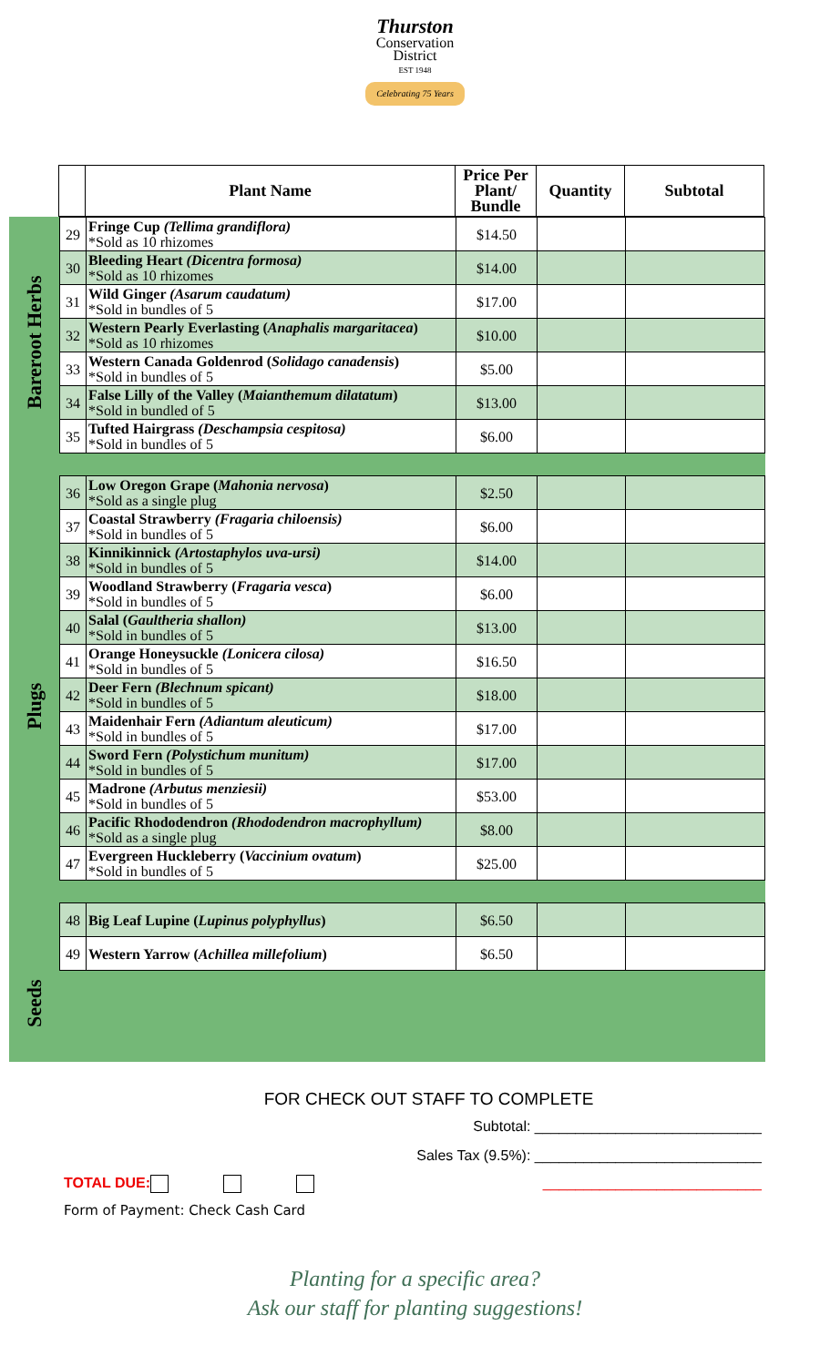Thurston
Conservation
District
EST 1948
Celebrating 75 Years
| | Plant Name | Price Per Plant/ Bundle | Quantity | Subtotal |
| --- | --- | --- | --- | --- |
Bareroot Herbs
Plugs
Seeds
| 29 | Fringe Cup (Tellima grandiflora) *Sold as 10 rhizomes | $14.50 | | |
| 30 | Bleeding Heart (Dicentra formosa) *Sold as 10 rhizomes | $14.00 | | |
| 31 | Wild Ginger (Asarum caudatum) *Sold in bundles of 5 | $17.00 | | |
| 32 | Western Pearly Everlasting ( Anaphalis margaritacea ) *Sold as 10 rhizomes | $10.00 | | |
| 33 | Western Canada Goldenrod ( Solidago canadensis ) *Sold in bundles of 5 | $5.00 | | |
| 34 | False Lilly of the Valley ( Maianthemum dilatatum ) *Sold in bundled of 5 | $13.00 | | |
| 35 | Tufted Hairgrass (Deschampsia cespitosa) *Sold in bundles of 5 | $6.00 | | |
| 36 | Low Oregon Grape ( Mahonia nervosa ) *Sold as a single plug | $2.50 | | |
| 37 | Coastal Strawberry (Fragaria chiloensis) *Sold in bundles of 5 | $6.00 | | |
| 38 | Kinnikinnick (Artostaphylos uva-ursi) *Sold in bundles of 5 | $14.00 | | |
| 39 | Woodland Strawberry ( Fragaria vesca ) *Sold in bundles of 5 | $6.00 | | |
| 40 | Salal ( Gaultheria shallon) *Sold in bundles of 5 | $13.00 | | |
| 41 | Orange Honeysuckle (Lonicera cilosa) *Sold in bundles of 5 | $16.50 | | |
| 42 | Deer Fern (Blechnum spicant) *Sold in bundles of 5 | $18.00 | | |
| 43 | Maidenhair Fern (Adiantum aleuticum) *Sold in bundles of 5 | $17.00 | | |
| 44 | Sword Fern (Polystichum munitum) *Sold in bundles of 5 | $17.00 | | |
| 45 | Madrone (Arbutus menziesii) *Sold in bundles of 5 | $53.00 | | |
| 46 | Pacific Rhododendron (Rhododendron macrophyllum) *Sold as a single plug | $8.00 | | |
| 47 | Evergreen Huckleberry ( Vaccinium ovatum ) *Sold in bundles of 5 | $25.00 | | |
| 48 | Big Leaf Lupine ( Lupinus polyphyllus ) | $6.50 | | |
| 49 | Western Yarrow ( Achillea millefolium ) | $6.50 | | |
FOR CHECK OUT STAFF TO COMPLETE
Subtotal: ____________________________
Sales Tax (9.5%): ____________________________
TOTAL DUE: ___________________________
Form of Payment: Check Cash Card
Planting for a specific area?
Ask our staff for planting suggestions!